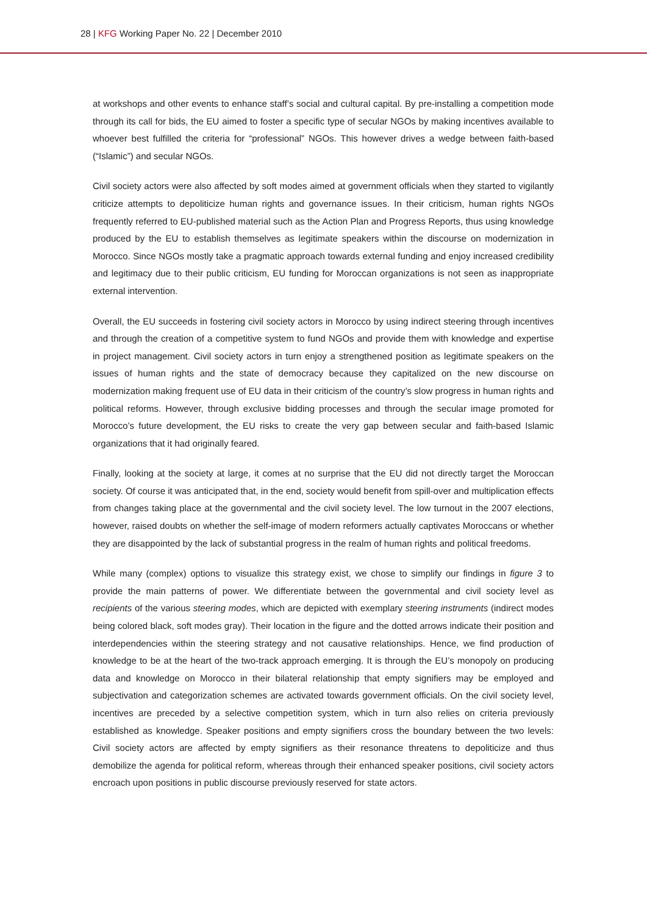28 | KFG Working Paper No. 22 | December 2010
at workshops and other events to enhance staff’s social and cultural capital. By pre-installing a competition mode through its call for bids, the EU aimed to foster a specific type of secular NGOs by making incentives available to whoever best fulfilled the criteria for “professional” NGOs. This however drives a wedge between faith-based (“Islamic”) and secular NGOs.
Civil society actors were also affected by soft modes aimed at government officials when they started to vigilantly criticize attempts to depoliticize human rights and governance issues. In their criticism, human rights NGOs frequently referred to EU-published material such as the Action Plan and Progress Reports, thus using knowledge produced by the EU to establish themselves as legitimate speakers within the discourse on modernization in Morocco. Since NGOs mostly take a pragmatic approach towards external funding and enjoy increased credibility and legitimacy due to their public criticism, EU funding for Moroccan organizations is not seen as inappropriate external intervention.
Overall, the EU succeeds in fostering civil society actors in Morocco by using indirect steering through incentives and through the creation of a competitive system to fund NGOs and provide them with knowledge and expertise in project management. Civil society actors in turn enjoy a strengthened position as legitimate speakers on the issues of human rights and the state of democracy because they capitalized on the new discourse on modernization making frequent use of EU data in their criticism of the country’s slow progress in human rights and political reforms. However, through exclusive bidding processes and through the secular image promoted for Morocco’s future development, the EU risks to create the very gap between secular and faith-based Islamic organizations that it had originally feared.
Finally, looking at the society at large, it comes at no surprise that the EU did not directly target the Moroccan society. Of course it was anticipated that, in the end, society would benefit from spill-over and multiplication effects from changes taking place at the governmental and the civil society level. The low turnout in the 2007 elections, however, raised doubts on whether the self-image of modern reformers actually captivates Moroccans or whether they are disappointed by the lack of substantial progress in the realm of human rights and political freedoms.
While many (complex) options to visualize this strategy exist, we chose to simplify our findings in figure 3 to provide the main patterns of power. We differentiate between the governmental and civil society level as recipients of the various steering modes, which are depicted with exemplary steering instruments (indirect modes being colored black, soft modes gray). Their location in the figure and the dotted arrows indicate their position and interdependencies within the steering strategy and not causative relationships. Hence, we find production of knowledge to be at the heart of the two-track approach emerging. It is through the EU’s monopoly on producing data and knowledge on Morocco in their bilateral relationship that empty signifiers may be employed and subjectivation and categorization schemes are activated towards government officials. On the civil society level, incentives are preceded by a selective competition system, which in turn also relies on criteria previously established as knowledge. Speaker positions and empty signifiers cross the boundary between the two levels: Civil society actors are affected by empty signifiers as their resonance threatens to depoliticize and thus demobilize the agenda for political reform, whereas through their enhanced speaker positions, civil society actors encroach upon positions in public discourse previously reserved for state actors.